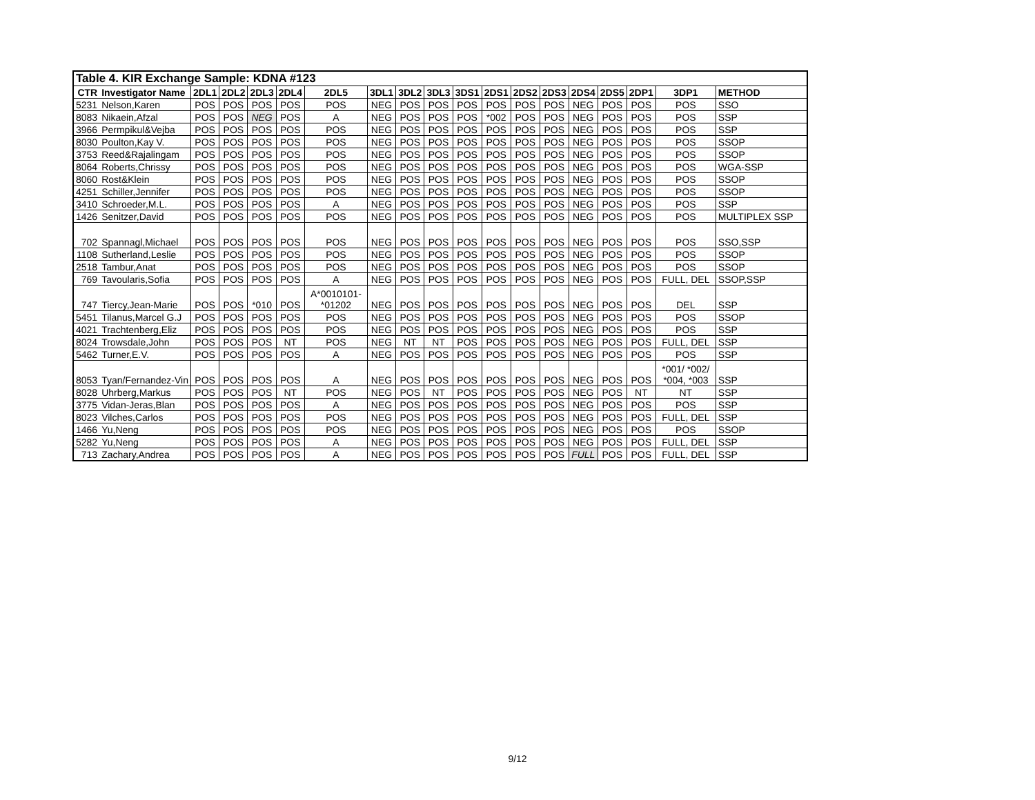| Table 4. KIR Exchange Sample: KDNA #123 | | | | | | | | | | | | | | | | | | |
| CTR | Investigator Name | 2DL1 | 2DL2 | 2DL3 | 2DL4 | 2DL5 | 3DL1 | 3DL2 | 3DL3 | 3DS1 | 2DS1 | 2DS2 | 2DS3 | 2DS4 | 2DS5 | 2DP1 | 3DP1 | METHOD |
| 5231 | Nelson,Karen | POS | POS | POS | POS | POS | NEG | POS | POS | POS | POS | POS | POS | NEG | POS | POS | POS | SSO |
| 8083 | Nikaein,Afzal | POS | POS | NEG | POS | A | NEG | POS | POS | POS | *002 | POS | POS | NEG | POS | POS | POS | SSP |
| 3966 | Permpikul&Vejba | POS | POS | POS | POS | POS | NEG | POS | POS | POS | POS | POS | POS | NEG | POS | POS | POS | SSP |
| 8030 | Poulton,Kay V. | POS | POS | POS | POS | POS | NEG | POS | POS | POS | POS | POS | POS | NEG | POS | POS | POS | SSOP |
| 3753 | Reed&Rajalingam | POS | POS | POS | POS | POS | NEG | POS | POS | POS | POS | POS | POS | NEG | POS | POS | POS | SSOP |
| 8064 | Roberts,Chrissy | POS | POS | POS | POS | POS | NEG | POS | POS | POS | POS | POS | POS | NEG | POS | POS | POS | WGA-SSP |
| 8060 | Rost&Klein | POS | POS | POS | POS | POS | NEG | POS | POS | POS | POS | POS | POS | NEG | POS | POS | POS | SSOP |
| 4251 | Schiller,Jennifer | POS | POS | POS | POS | POS | NEG | POS | POS | POS | POS | POS | POS | NEG | POS | POS | POS | SSOP |
| 3410 | Schroeder,M.L. | POS | POS | POS | POS | A | NEG | POS | POS | POS | POS | POS | POS | NEG | POS | POS | POS | SSP |
| 1426 | Senitzer,David | POS | POS | POS | POS | POS | NEG | POS | POS | POS | POS | POS | POS | NEG | POS | POS | POS | MULTIPLEX SSP |
| 702 | Spannagl,Michael | POS | POS | POS | POS | POS | NEG | POS | POS | POS | POS | POS | POS | NEG | POS | POS | POS | SSO,SSP |
| 1108 | Sutherland,Leslie | POS | POS | POS | POS | POS | NEG | POS | POS | POS | POS | POS | POS | NEG | POS | POS | POS | SSOP |
| 2518 | Tambur,Anat | POS | POS | POS | POS | POS | NEG | POS | POS | POS | POS | POS | POS | NEG | POS | POS | POS | SSOP |
| 769 | Tavoularis,Sofia | POS | POS | POS | POS | A | NEG | POS | POS | POS | POS | POS | POS | NEG | POS | POS | FULL, DEL | SSOP,SSP |
| 747 | Tiercy,Jean-Marie | POS | POS | *010 | POS | A*0010101- *01202 | NEG | POS | POS | POS | POS | POS | POS | NEG | POS | POS | DEL | SSP |
| 5451 | Tilanus,Marcel G.J | POS | POS | POS | POS | POS | NEG | POS | POS | POS | POS | POS | POS | NEG | POS | POS | POS | SSOP |
| 4021 | Trachtenberg,Eliz | POS | POS | POS | POS | POS | NEG | POS | POS | POS | POS | POS | POS | NEG | POS | POS | POS | SSP |
| 8024 | Trowsdale,John | POS | POS | POS | NT | POS | NEG | NT | NT | POS | POS | POS | POS | NEG | POS | POS | FULL, DEL | SSP |
| 5462 | Turner,E.V. | POS | POS | POS | POS | A | NEG | POS | POS | POS | POS | POS | POS | NEG | POS | POS | POS | SSP |
| 8053 | Tyan/Fernandez-Vin | POS | POS | POS | POS | A | NEG | POS | POS | POS | POS | POS | POS | NEG | POS | POS | *001/ *002/ *004, *003 | SSP |
| 8028 | Uhrberg,Markus | POS | POS | POS | NT | POS | NEG | POS | NT | POS | POS | POS | POS | NEG | POS | NT | NT | SSP |
| 3775 | Vidan-Jeras,Blan | POS | POS | POS | POS | A | NEG | POS | POS | POS | POS | POS | POS | NEG | POS | POS | POS | SSP |
| 8023 | Vilches,Carlos | POS | POS | POS | POS | POS | NEG | POS | POS | POS | POS | POS | POS | NEG | POS | POS | FULL, DEL | SSP |
| 1466 | Yu,Neng | POS | POS | POS | POS | POS | NEG | POS | POS | POS | POS | POS | POS | NEG | POS | POS | POS | SSOP |
| 5282 | Yu,Neng | POS | POS | POS | POS | A | NEG | POS | POS | POS | POS | POS | POS | NEG | POS | POS | FULL, DEL | SSP |
| 713 | Zachary,Andrea | POS | POS | POS | POS | A | NEG | POS | POS | POS | POS | POS | POS | FULL | POS | POS | FULL, DEL | SSP |
9/12